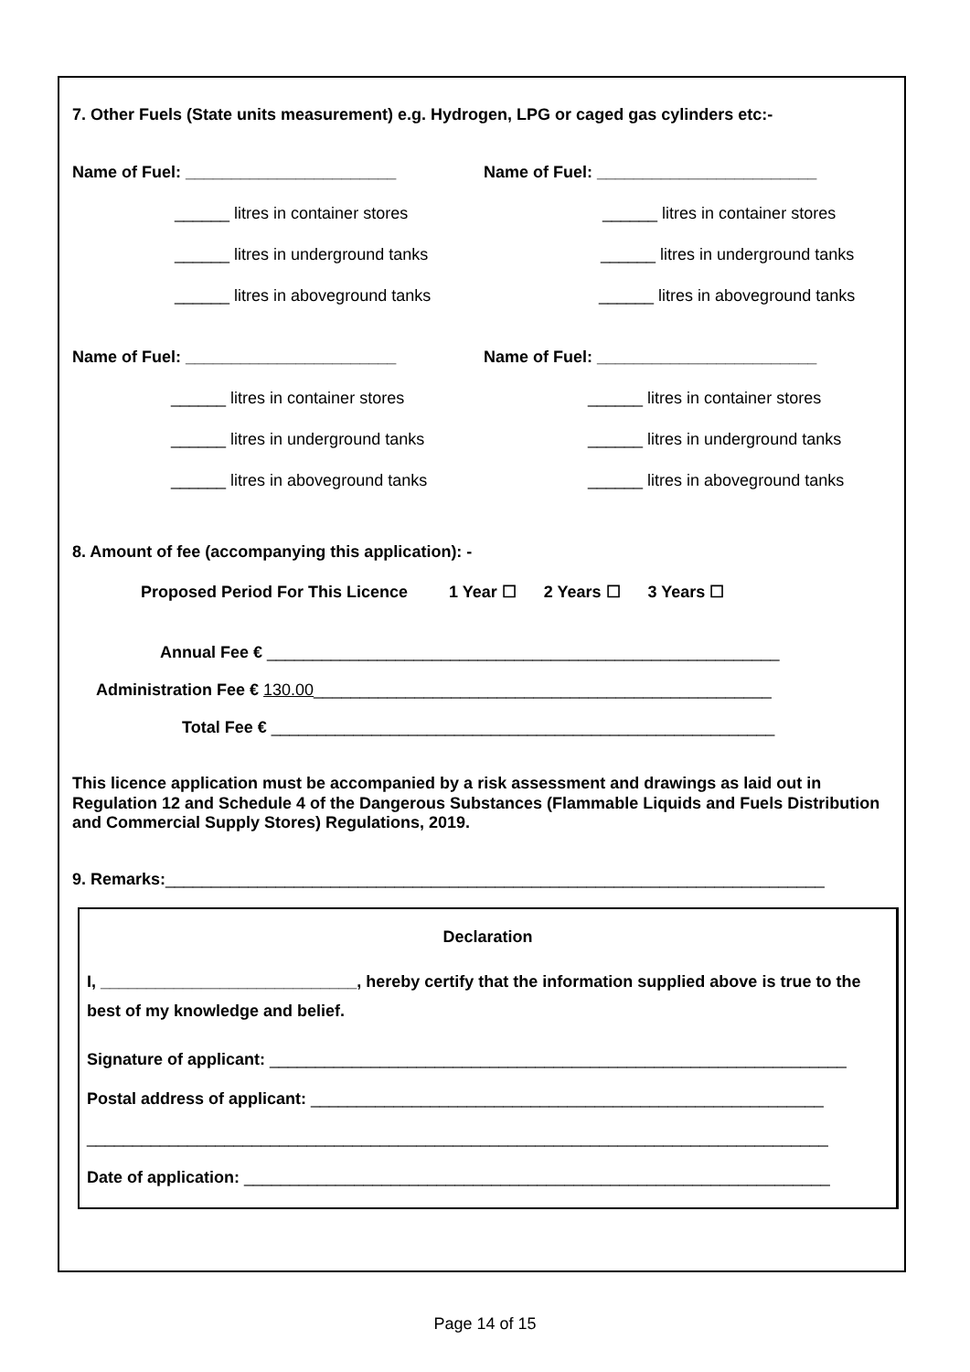7. Other Fuels (State units measurement) e.g. Hydrogen, LPG or caged gas cylinders etc:-
Name of Fuel: _______________________
Name of Fuel: ________________________
______ litres in container stores
______ litres in container stores
______ litres in underground tanks
______ litres in underground tanks
______ litres in aboveground tanks
______ litres in aboveground tanks
Name of Fuel: _______________________
Name of Fuel: ________________________
______ litres in container stores
______ litres in container stores
______ litres in underground tanks
______ litres in underground tanks
______ litres in aboveground tanks
______ litres in aboveground tanks
8. Amount of fee (accompanying this application): -
Proposed Period For This Licence 1 Year ☐ 2 Years ☐ 3 Years ☐
Annual Fee € ________________________________________________________
Administration Fee € 130.00__________________________________________________
Total Fee € _______________________________________________________
This licence application must be accompanied by a risk assessment and drawings as laid out in Regulation 12 and Schedule 4 of the Dangerous Substances (Flammable Liquids and Fuels Distribution and Commercial Supply Stores) Regulations, 2019.
9. Remarks:________________________________________________________________________
Declaration
I, ____________________________, hereby certify that the information supplied above is true to the best of my knowledge and belief.
Signature of applicant: _______________________________________________________________
Postal address of applicant: ________________________________________________________
_________________________________________________________________________________
Date of application: ________________________________________________________________
Page 14 of 15